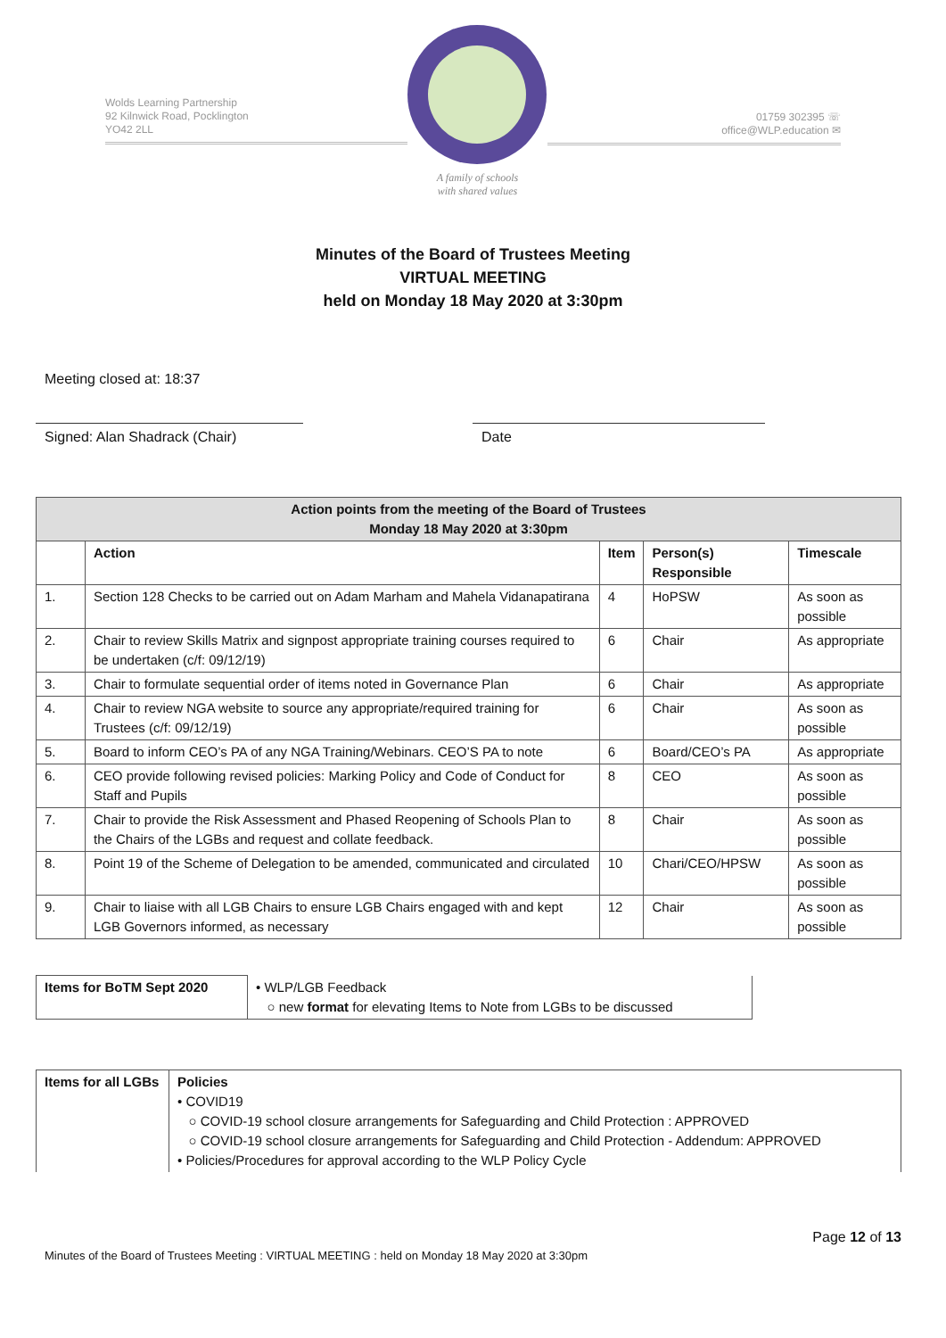Wolds Learning Partnership
92 Kilnwick Road, Pocklington
YO42 2LL
A family of schools
with shared values
01759 302395 ☏
office@WLP.education ✉
Minutes of the Board of Trustees Meeting
VIRTUAL MEETING
held on Monday 18 May 2020 at 3:30pm
Meeting closed at: 18:37
Signed: Alan Shadrack (Chair) Date
| Action points from the meeting of the Board of Trustees Monday 18 May 2020 at 3:30pm | | | | |
| --- | --- | --- | --- | --- |
| | Action | Item | Person(s) Responsible | Timescale |
| 1. | Section 128 Checks to be carried out on Adam Marham and Mahela Vidanapatirana | 4 | HoPSW | As soon as possible |
| 2. | Chair to review Skills Matrix and signpost appropriate training courses required to be undertaken (c/f: 09/12/19) | 6 | Chair | As appropriate |
| 3. | Chair to formulate sequential order of items noted in Governance Plan | 6 | Chair | As appropriate |
| 4. | Chair to review NGA website to source any appropriate/required training for Trustees (c/f: 09/12/19) | 6 | Chair | As soon as possible |
| 5. | Board to inform CEO’s PA of any NGA Training/Webinars. CEO’S PA to note | 6 | Board/CEO’s PA | As appropriate |
| 6. | CEO provide following revised policies: Marking Policy and Code of Conduct for Staff and Pupils | 8 | CEO | As soon as possible |
| 7. | Chair to provide the Risk Assessment and Phased Reopening of Schools Plan to the Chairs of the LGBs and request and collate feedback. | 8 | Chair | As soon as possible |
| 8. | Point 19 of the Scheme of Delegation to be amended, communicated and circulated | 10 | Chari/CEO/HPSW | As soon as possible |
| 9. | Chair to liaise with all LGB Chairs to ensure LGB Chairs engaged with and kept LGB Governors informed, as necessary | 12 | Chair | As soon as possible |
| Items for BoTM Sept 2020 | • WLP/LGB Feedback ○ new format for elevating Items to Note from LGBs to be discussed |
| Items for all LGBs | Policies • COVID19 ○ COVID-19 school closure arrangements for Safeguarding and Child Protection : APPROVED ○ COVID-19 school closure arrangements for Safeguarding and Child Protection - Addendum: APPROVED • Policies/Procedures for approval according to the WLP Policy Cycle |
Page 12 of 13
Minutes of the Board of Trustees Meeting : VIRTUAL MEETING : held on Monday 18 May 2020 at 3:30pm